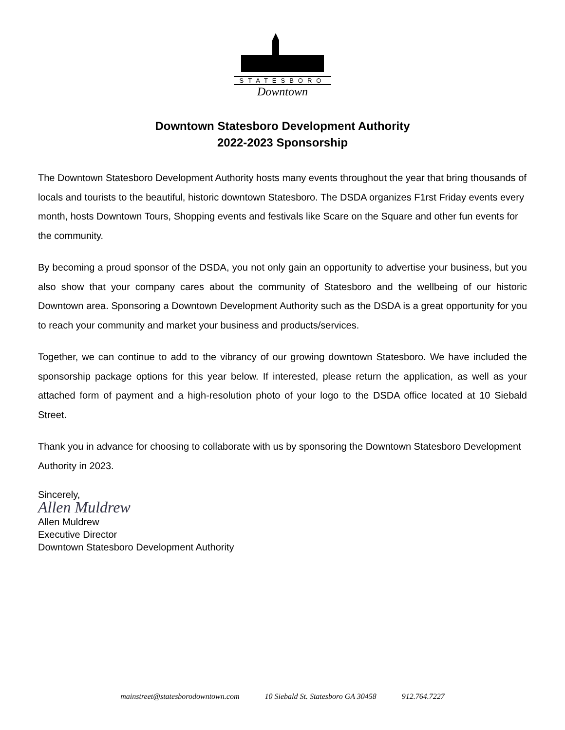STATESBORO
Downtown
Downtown Statesboro Development Authority
2022-2023 Sponsorship
The Downtown Statesboro Development Authority hosts many events throughout the year that bring thousands of locals and tourists to the beautiful, historic downtown Statesboro. The DSDA organizes F1rst Friday events every month, hosts Downtown Tours, Shopping events and festivals like Scare on the Square and other fun events for the community.
By becoming a proud sponsor of the DSDA, you not only gain an opportunity to advertise your business, but you also show that your company cares about the community of Statesboro and the wellbeing of our historic Downtown area. Sponsoring a Downtown Development Authority such as the DSDA is a great opportunity for you to reach your community and market your business and products/services.
Together, we can continue to add to the vibrancy of our growing downtown Statesboro. We have included the sponsorship package options for this year below. If interested, please return the application, as well as your attached form of payment and a high-resolution photo of your logo to the DSDA office located at 10 Siebald Street.
Thank you in advance for choosing to collaborate with us by sponsoring the Downtown Statesboro Development Authority in 2023.
Sincerely,
Allen Muldrew
Allen Muldrew
Executive Director
Downtown Statesboro Development Authority
mainstreet@statesborodowntown.com 10 Siebald St. Statesboro GA 30458 912.764.7227